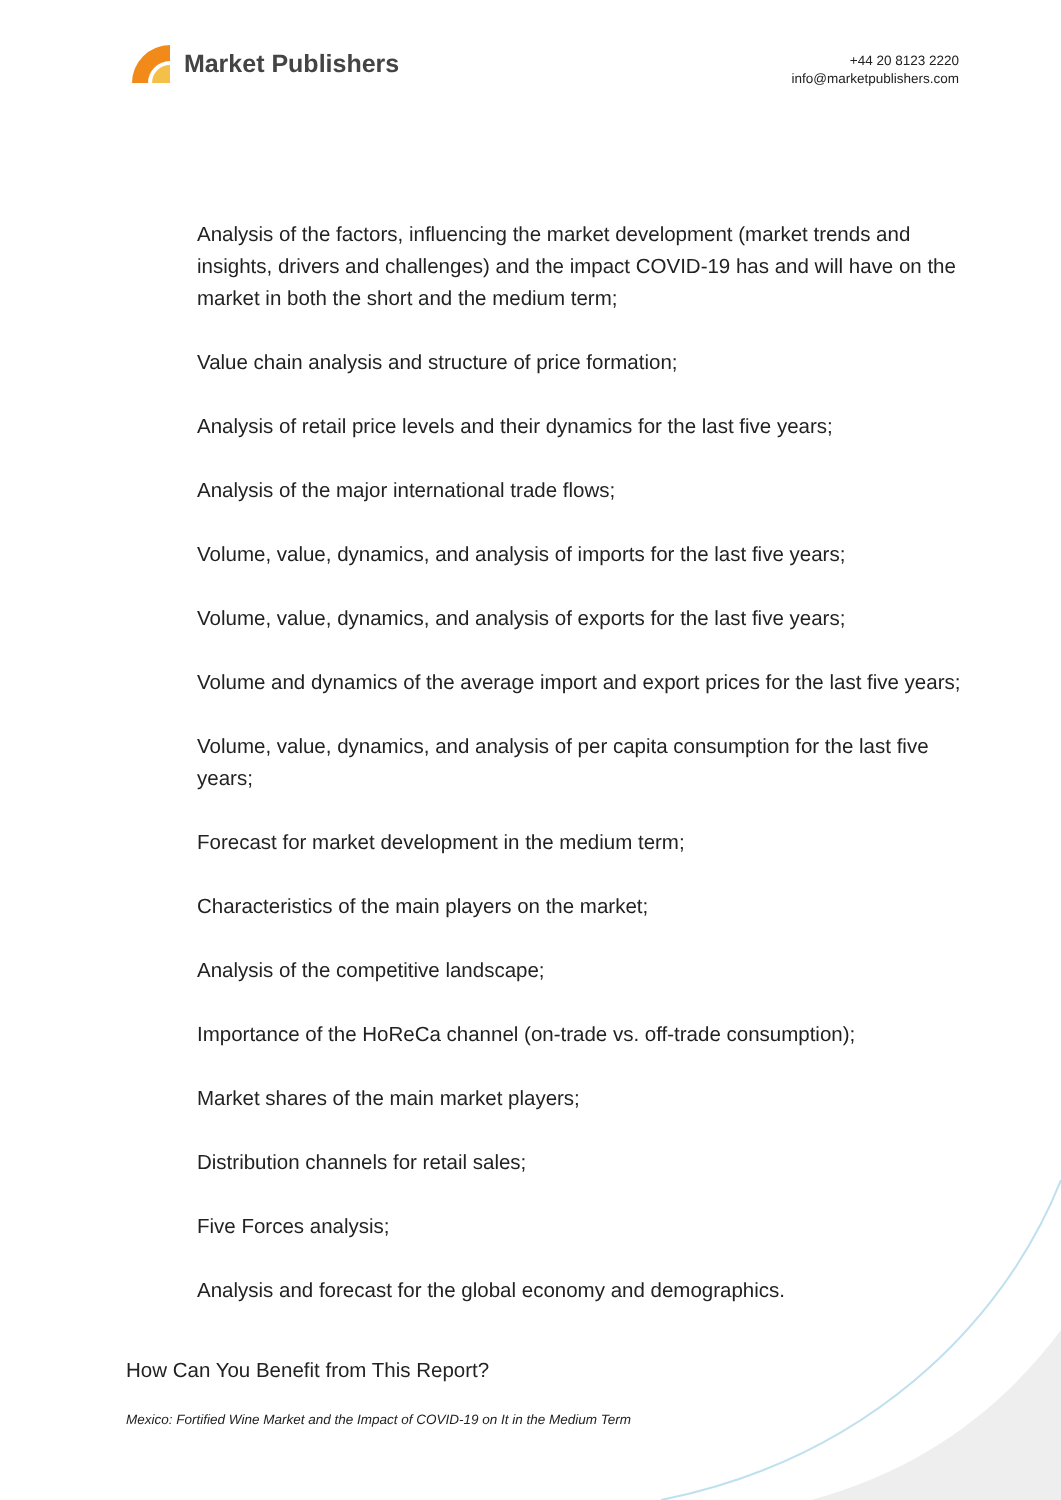Market Publishers
+44 20 8123 2220
info@marketpublishers.com
Analysis of the factors, influencing the market development (market trends and insights, drivers and challenges) and the impact COVID-19 has and will have on the market in both the short and the medium term;
Value chain analysis and structure of price formation;
Analysis of retail price levels and their dynamics for the last five years;
Analysis of the major international trade flows;
Volume, value, dynamics, and analysis of imports for the last five years;
Volume, value, dynamics, and analysis of exports for the last five years;
Volume and dynamics of the average import and export prices for the last five years;
Volume, value, dynamics, and analysis of per capita consumption for the last five years;
Forecast for market development in the medium term;
Characteristics of the main players on the market;
Analysis of the competitive landscape;
Importance of the HoReCa channel (on-trade vs. off-trade consumption);
Market shares of the main market players;
Distribution channels for retail sales;
Five Forces analysis;
Analysis and forecast for the global economy and demographics.
How Can You Benefit from This Report?
Mexico: Fortified Wine Market and the Impact of COVID-19 on It in the Medium Term